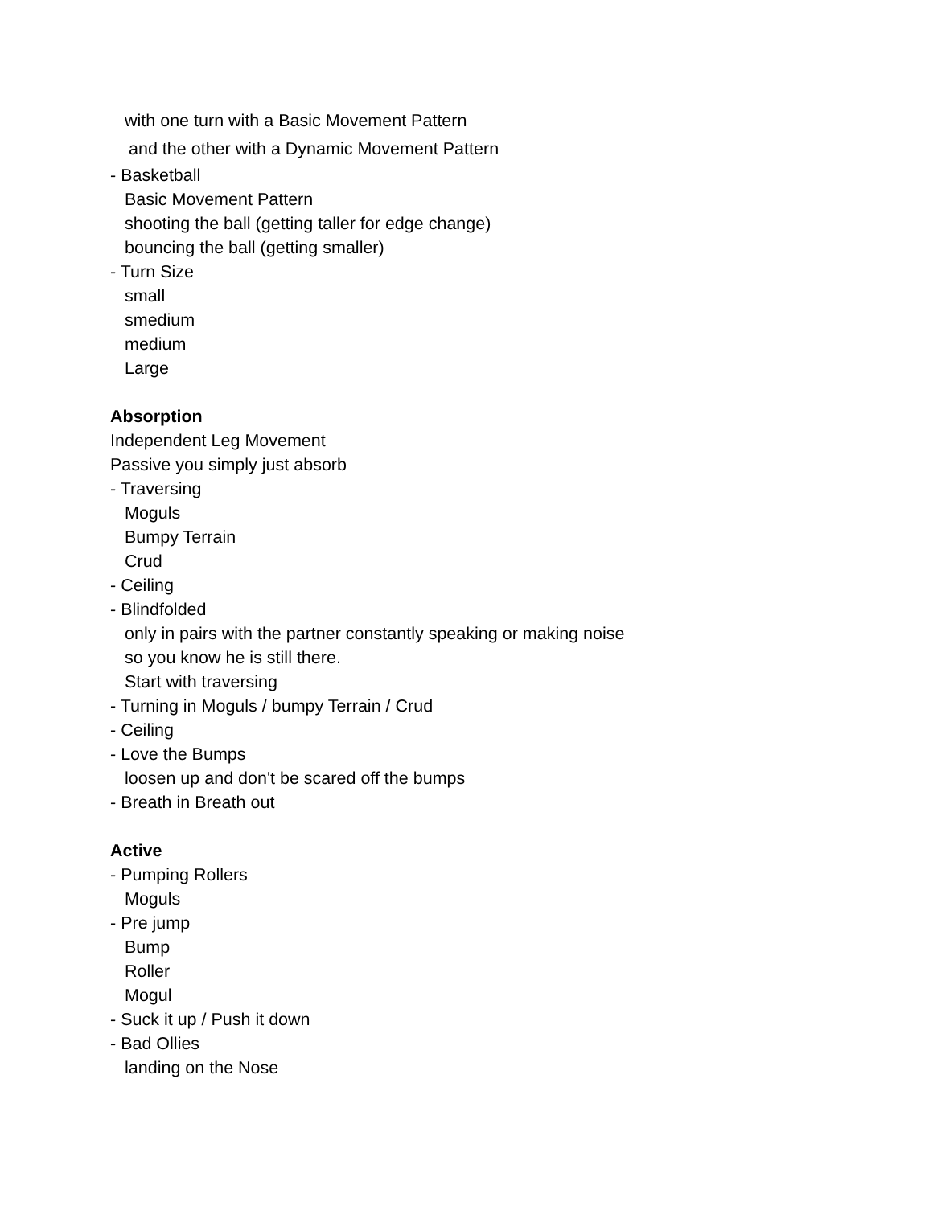with one turn with a Basic Movement Pattern
and the other with a Dynamic Movement Pattern
- Basketball
Basic Movement Pattern
shooting the ball (getting taller for edge change)
bouncing the ball (getting smaller)
- Turn Size
small
smedium
medium
Large
Absorption
Independent Leg Movement
Passive you simply just absorb
- Traversing
Moguls
Bumpy Terrain
Crud
- Ceiling
- Blindfolded
only in pairs with the partner constantly speaking or making noise
so you know he is still there.
Start with traversing
- Turning in Moguls / bumpy Terrain / Crud
- Ceiling
- Love the Bumps
loosen up and don't be scared off the bumps
- Breath in Breath out
Active
- Pumping Rollers
Moguls
- Pre jump
Bump
Roller
Mogul
- Suck it up / Push it down
- Bad Ollies
landing on the Nose